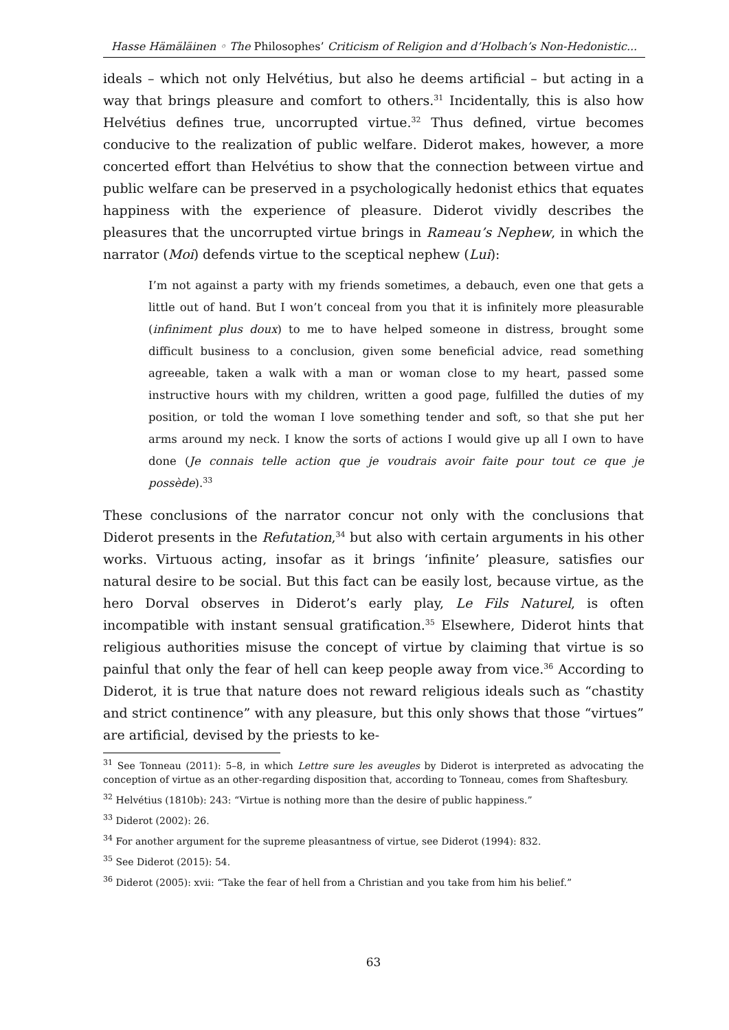Hasse Hämäläinen ◦ The Philosophes’ Criticism of Religion and d’Holbach’s Non-Hedonistic...
ideals – which not only Helvétius, but also he deems artificial – but acting in a way that brings pleasure and comfort to others.<sup>31</sup> Incidentally, this is also how Helvétius defines true, uncorrupted virtue.<sup>32</sup> Thus defined, virtue becomes conducive to the realization of public welfare. Diderot makes, however, a more concerted effort than Helvétius to show that the connection between virtue and public welfare can be preserved in a psychologically hedonist ethics that equates happiness with the experience of pleasure. Diderot vividly describes the pleasures that the uncorrupted virtue brings in Rameau’s Nephew, in which the narrator (Moi) defends virtue to the sceptical nephew (Lui):
I’m not against a party with my friends sometimes, a debauch, even one that gets a little out of hand. But I won’t conceal from you that it is infinitely more pleasurable (infiniment plus doux) to me to have helped someone in distress, brought some difficult business to a conclusion, given some beneficial advice, read something agreeable, taken a walk with a man or woman close to my heart, passed some instructive hours with my children, written a good page, fulfilled the duties of my position, or told the woman I love something tender and soft, so that she put her arms around my neck. I know the sorts of actions I would give up all I own to have done (Je connais telle action que je voudrais avoir faite pour tout ce que je possède).<sup>33</sup>
These conclusions of the narrator concur not only with the conclusions that Diderot presents in the Refutation,<sup>34</sup> but also with certain arguments in his other works. Virtuous acting, insofar as it brings ‘infinite’ pleasure, satisfies our natural desire to be social. But this fact can be easily lost, because virtue, as the hero Dorval observes in Diderot’s early play, Le Fils Naturel, is often incompatible with instant sensual gratification.<sup>35</sup> Elsewhere, Diderot hints that religious authorities misuse the concept of virtue by claiming that virtue is so painful that only the fear of hell can keep people away from vice.<sup>36</sup> According to Diderot, it is true that nature does not reward religious ideals such as “chastity and strict continence” with any pleasure, but this only shows that those “virtues” are artificial, devised by the priests to ke-
<sup>31</sup> See Tonneau (2011): 5–8, in which Lettre sure les aveugles by Diderot is interpreted as advocating the conception of virtue as an other-regarding disposition that, according to Tonneau, comes from Shaftesbury.
<sup>32</sup> Helvétius (1810b): 243: “Virtue is nothing more than the desire of public happiness.”
<sup>33</sup> Diderot (2002): 26.
<sup>34</sup> For another argument for the supreme pleasantness of virtue, see Diderot (1994): 832.
<sup>35</sup> See Diderot (2015): 54.
<sup>36</sup> Diderot (2005): xvii: “Take the fear of hell from a Christian and you take from him his belief.”
63